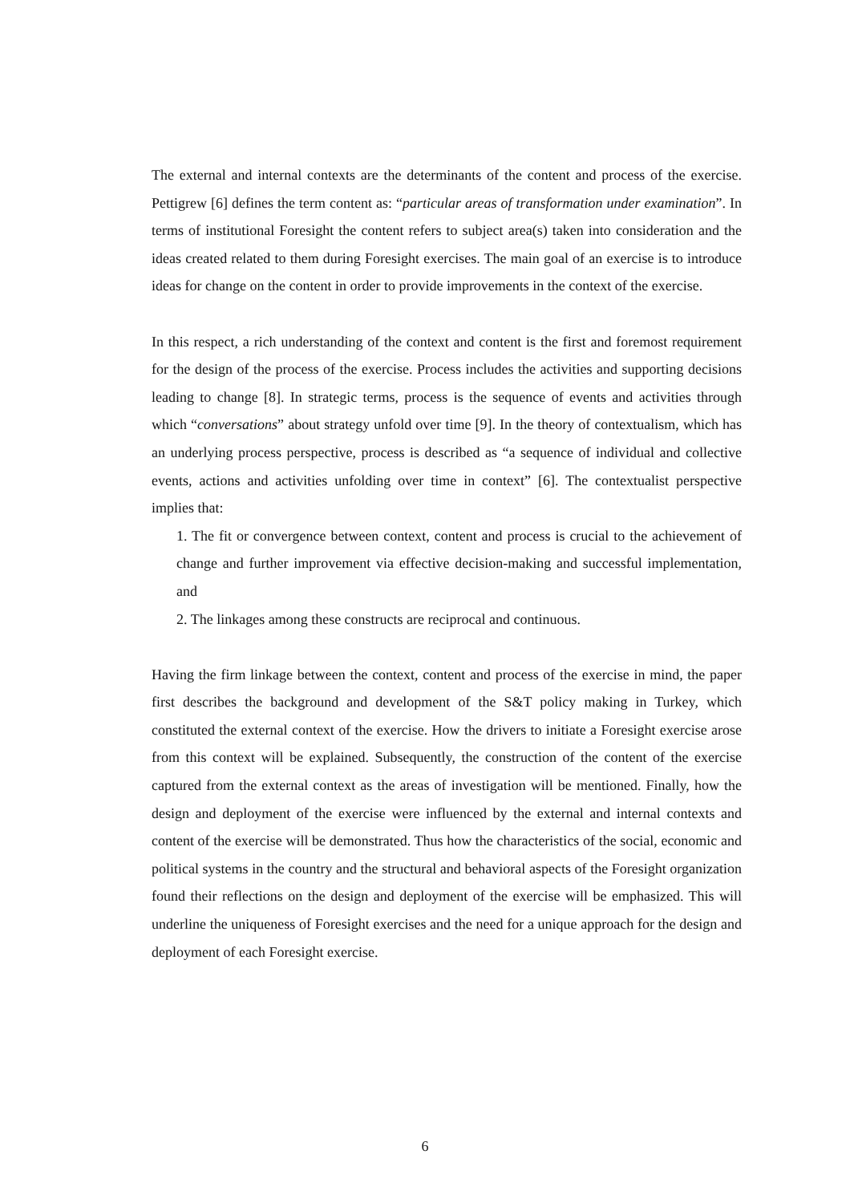The external and internal contexts are the determinants of the content and process of the exercise. Pettigrew [6] defines the term content as: “particular areas of transformation under examination”. In terms of institutional Foresight the content refers to subject area(s) taken into consideration and the ideas created related to them during Foresight exercises. The main goal of an exercise is to introduce ideas for change on the content in order to provide improvements in the context of the exercise.
In this respect, a rich understanding of the context and content is the first and foremost requirement for the design of the process of the exercise. Process includes the activities and supporting decisions leading to change [8]. In strategic terms, process is the sequence of events and activities through which “conversations” about strategy unfold over time [9]. In the theory of contextualism, which has an underlying process perspective, process is described as “a sequence of individual and collective events, actions and activities unfolding over time in context” [6]. The contextualist perspective implies that:
1. The fit or convergence between context, content and process is crucial to the achievement of change and further improvement via effective decision-making and successful implementation, and
2. The linkages among these constructs are reciprocal and continuous.
Having the firm linkage between the context, content and process of the exercise in mind, the paper first describes the background and development of the S&T policy making in Turkey, which constituted the external context of the exercise. How the drivers to initiate a Foresight exercise arose from this context will be explained. Subsequently, the construction of the content of the exercise captured from the external context as the areas of investigation will be mentioned. Finally, how the design and deployment of the exercise were influenced by the external and internal contexts and content of the exercise will be demonstrated. Thus how the characteristics of the social, economic and political systems in the country and the structural and behavioral aspects of the Foresight organization found their reflections on the design and deployment of the exercise will be emphasized. This will underline the uniqueness of Foresight exercises and the need for a unique approach for the design and deployment of each Foresight exercise.
6